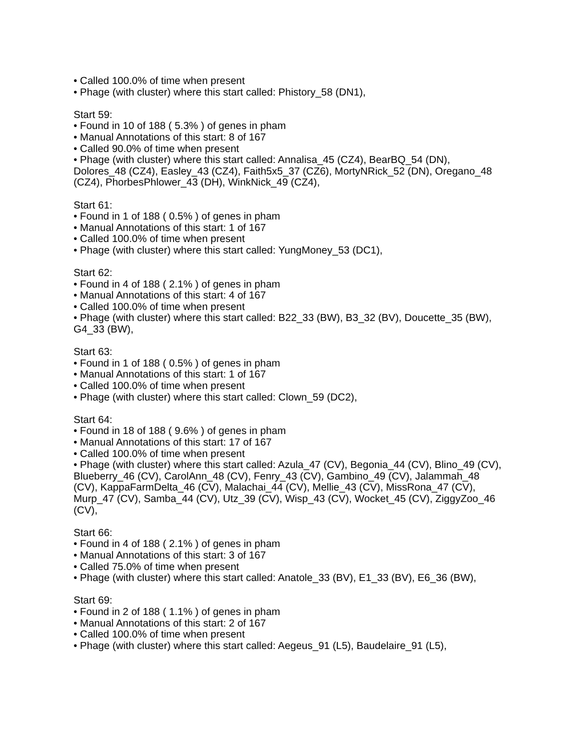• Called 100.0% of time when present
• Phage (with cluster) where this start called: Phistory_58 (DN1),
Start 59:
• Found in 10 of 188 ( 5.3% ) of genes in pham
• Manual Annotations of this start: 8 of 167
• Called 90.0% of time when present
• Phage (with cluster) where this start called: Annalisa_45 (CZ4), BearBQ_54 (DN), Dolores_48 (CZ4), Easley_43 (CZ4), Faith5x5_37 (CZ6), MortyNRick_52 (DN), Oregano_48 (CZ4), PhorbesPhlower_43 (DH), WinkNick_49 (CZ4),
Start 61:
• Found in 1 of 188 ( 0.5% ) of genes in pham
• Manual Annotations of this start: 1 of 167
• Called 100.0% of time when present
• Phage (with cluster) where this start called: YungMoney_53 (DC1),
Start 62:
• Found in 4 of 188 ( 2.1% ) of genes in pham
• Manual Annotations of this start: 4 of 167
• Called 100.0% of time when present
• Phage (with cluster) where this start called: B22_33 (BW), B3_32 (BV), Doucette_35 (BW), G4_33 (BW),
Start 63:
• Found in 1 of 188 ( 0.5% ) of genes in pham
• Manual Annotations of this start: 1 of 167
• Called 100.0% of time when present
• Phage (with cluster) where this start called: Clown_59 (DC2),
Start 64:
• Found in 18 of 188 ( 9.6% ) of genes in pham
• Manual Annotations of this start: 17 of 167
• Called 100.0% of time when present
• Phage (with cluster) where this start called: Azula_47 (CV), Begonia_44 (CV), Blino_49 (CV), Blueberry_46 (CV), CarolAnn_48 (CV), Fenry_43 (CV), Gambino_49 (CV), Jalammah_48 (CV), KappaFarmDelta_46 (CV), Malachai_44 (CV), Mellie_43 (CV), MissRona_47 (CV), Murp_47 (CV), Samba_44 (CV), Utz_39 (CV), Wisp_43 (CV), Wocket_45 (CV), ZiggyZoo_46 (CV),
Start 66:
• Found in 4 of 188 ( 2.1% ) of genes in pham
• Manual Annotations of this start: 3 of 167
• Called 75.0% of time when present
• Phage (with cluster) where this start called: Anatole_33 (BV), E1_33 (BV), E6_36 (BW),
Start 69:
• Found in 2 of 188 ( 1.1% ) of genes in pham
• Manual Annotations of this start: 2 of 167
• Called 100.0% of time when present
• Phage (with cluster) where this start called: Aegeus_91 (L5), Baudelaire_91 (L5),